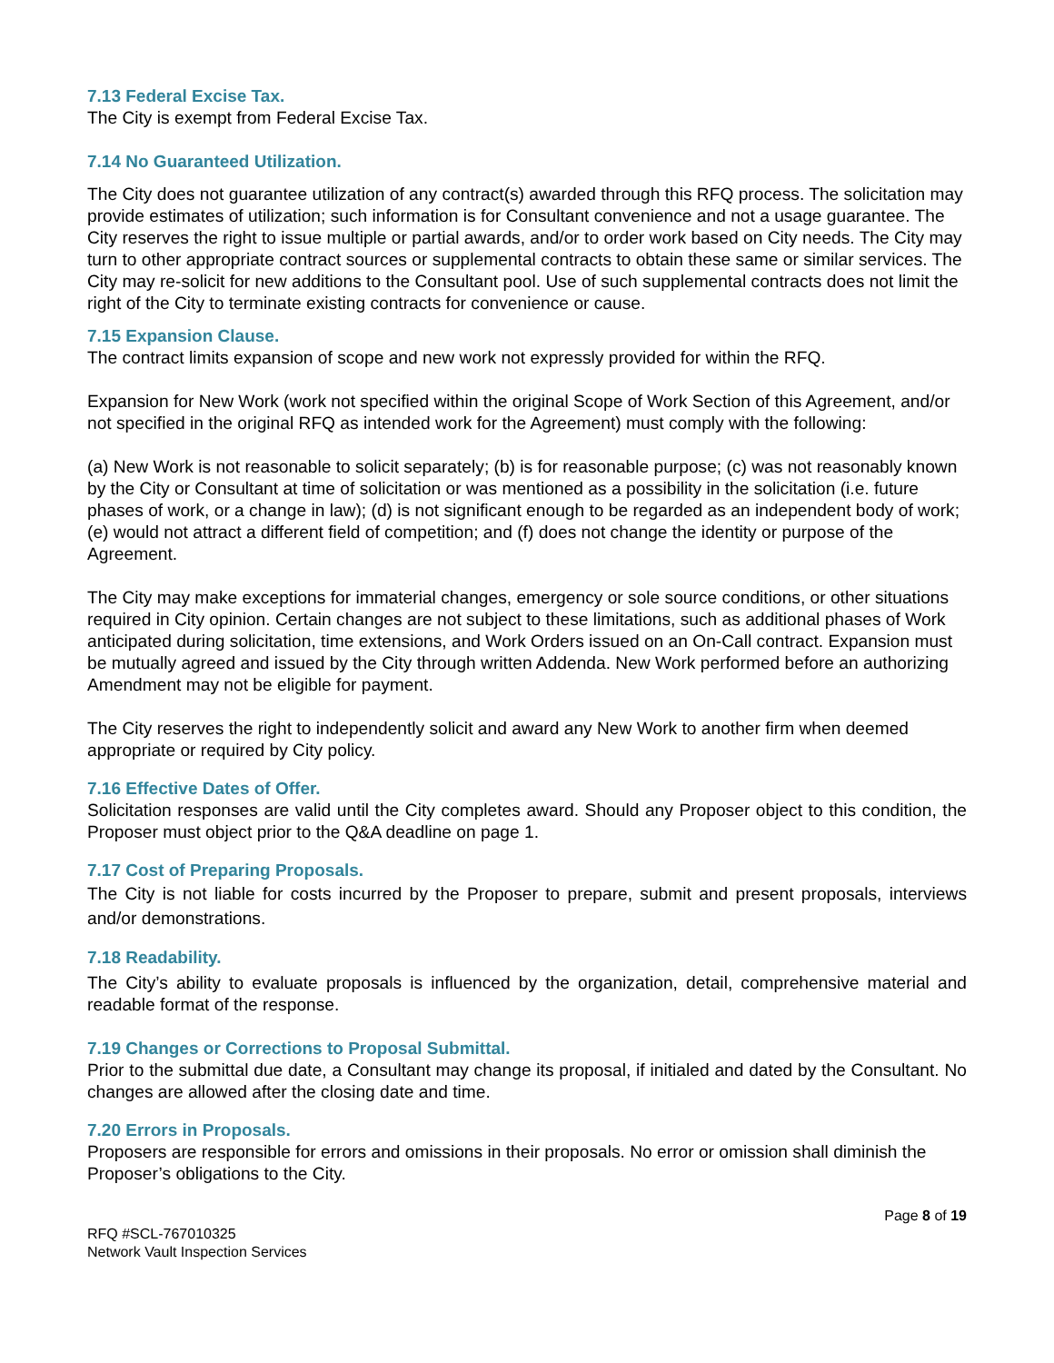7.13 Federal Excise Tax.
The City is exempt from Federal Excise Tax.
7.14 No Guaranteed Utilization.
The City does not guarantee utilization of any contract(s) awarded through this RFQ process. The solicitation may provide estimates of utilization; such information is for Consultant convenience and not a usage guarantee. The City reserves the right to issue multiple or partial awards, and/or to order work based on City needs. The City may turn to other appropriate contract sources or supplemental contracts to obtain these same or similar services. The City may re-solicit for new additions to the Consultant pool. Use of such supplemental contracts does not limit the right of the City to terminate existing contracts for convenience or cause.
7.15 Expansion Clause.
The contract limits expansion of scope and new work not expressly provided for within the RFQ.
Expansion for New Work (work not specified within the original Scope of Work Section of this Agreement, and/or not specified in the original RFQ as intended work for the Agreement) must comply with the following:
(a) New Work is not reasonable to solicit separately; (b) is for reasonable purpose; (c) was not reasonably known by the City or Consultant at time of solicitation or was mentioned as a possibility in the solicitation (i.e. future phases of work, or a change in law); (d) is not significant enough to be regarded as an independent body of work; (e) would not attract a different field of competition; and (f) does not change the identity or purpose of the Agreement.
The City may make exceptions for immaterial changes, emergency or sole source conditions, or other situations required in City opinion. Certain changes are not subject to these limitations, such as additional phases of Work anticipated during solicitation, time extensions, and Work Orders issued on an On-Call contract. Expansion must be mutually agreed and issued by the City through written Addenda. New Work performed before an authorizing Amendment may not be eligible for payment.
The City reserves the right to independently solicit and award any New Work to another firm when deemed appropriate or required by City policy.
7.16 Effective Dates of Offer.
Solicitation responses are valid until the City completes award. Should any Proposer object to this condition, the Proposer must object prior to the Q&A deadline on page 1.
7.17 Cost of Preparing Proposals.
The City is not liable for costs incurred by the Proposer to prepare, submit and present proposals, interviews and/or demonstrations.
7.18 Readability.
The City’s ability to evaluate proposals is influenced by the organization, detail, comprehensive material and readable format of the response.
7.19 Changes or Corrections to Proposal Submittal.
Prior to the submittal due date, a Consultant may change its proposal, if initialed and dated by the Consultant. No changes are allowed after the closing date and time.
7.20 Errors in Proposals.
Proposers are responsible for errors and omissions in their proposals. No error or omission shall diminish the Proposer’s obligations to the City.
Page 8 of 19
RFQ #SCL-767010325
Network Vault Inspection Services